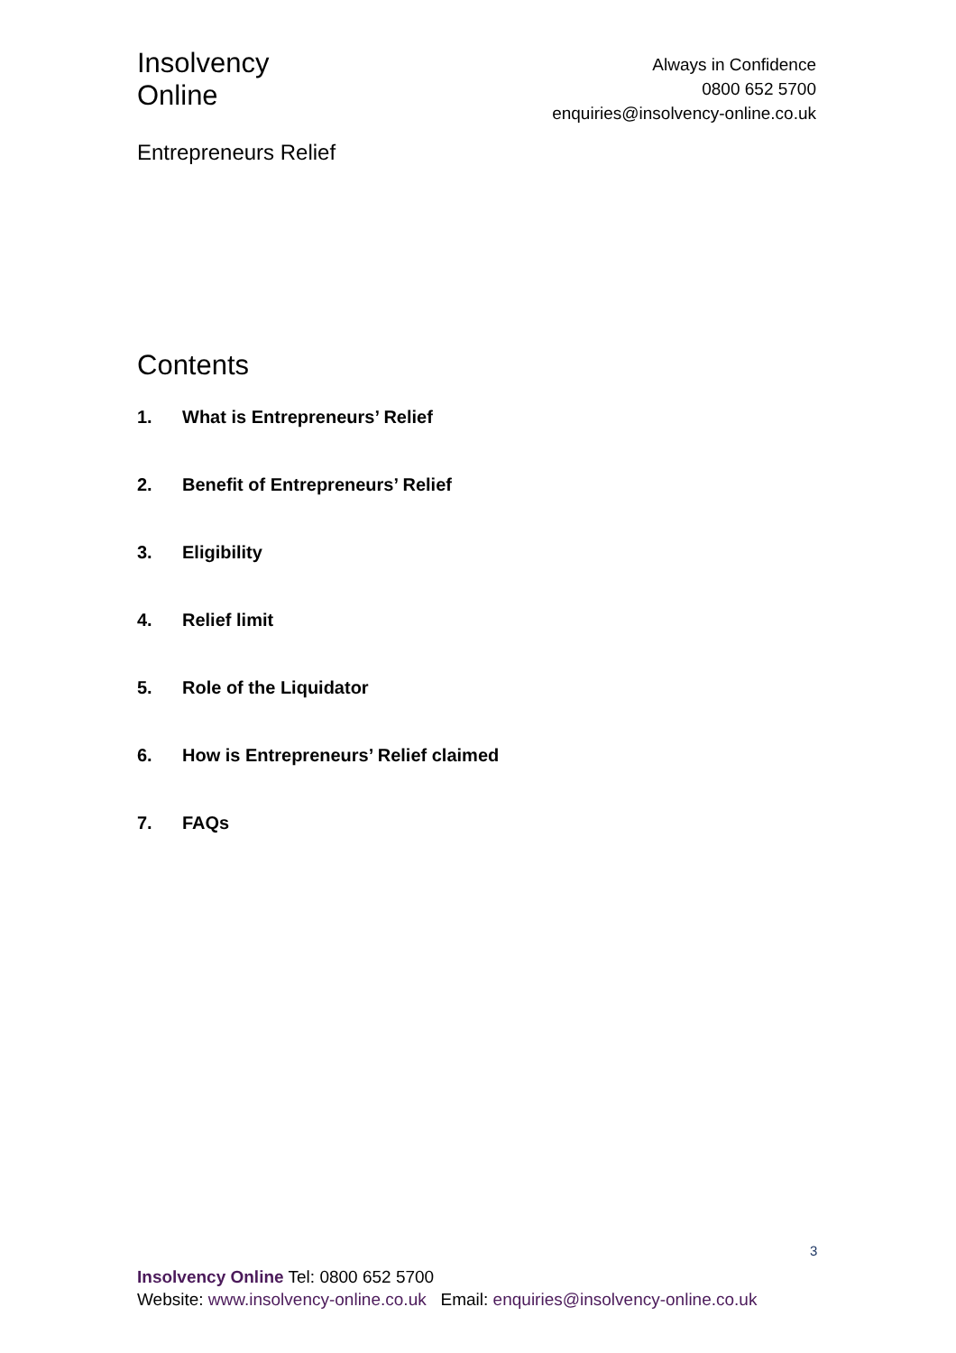Insolvency
Online
Always in Confidence
0800 652 5700
enquiries@insolvency-online.co.uk
Entrepreneurs Relief
Contents
1. What is Entrepreneurs’ Relief
2. Benefit of Entrepreneurs’ Relief
3. Eligibility
4. Relief limit
5. Role of the Liquidator
6. How is Entrepreneurs’ Relief claimed
7. FAQs
3
Insolvency Online Tel: 0800 652 5700
Website: www.insolvency-online.co.uk Email: enquiries@insolvency-online.co.uk